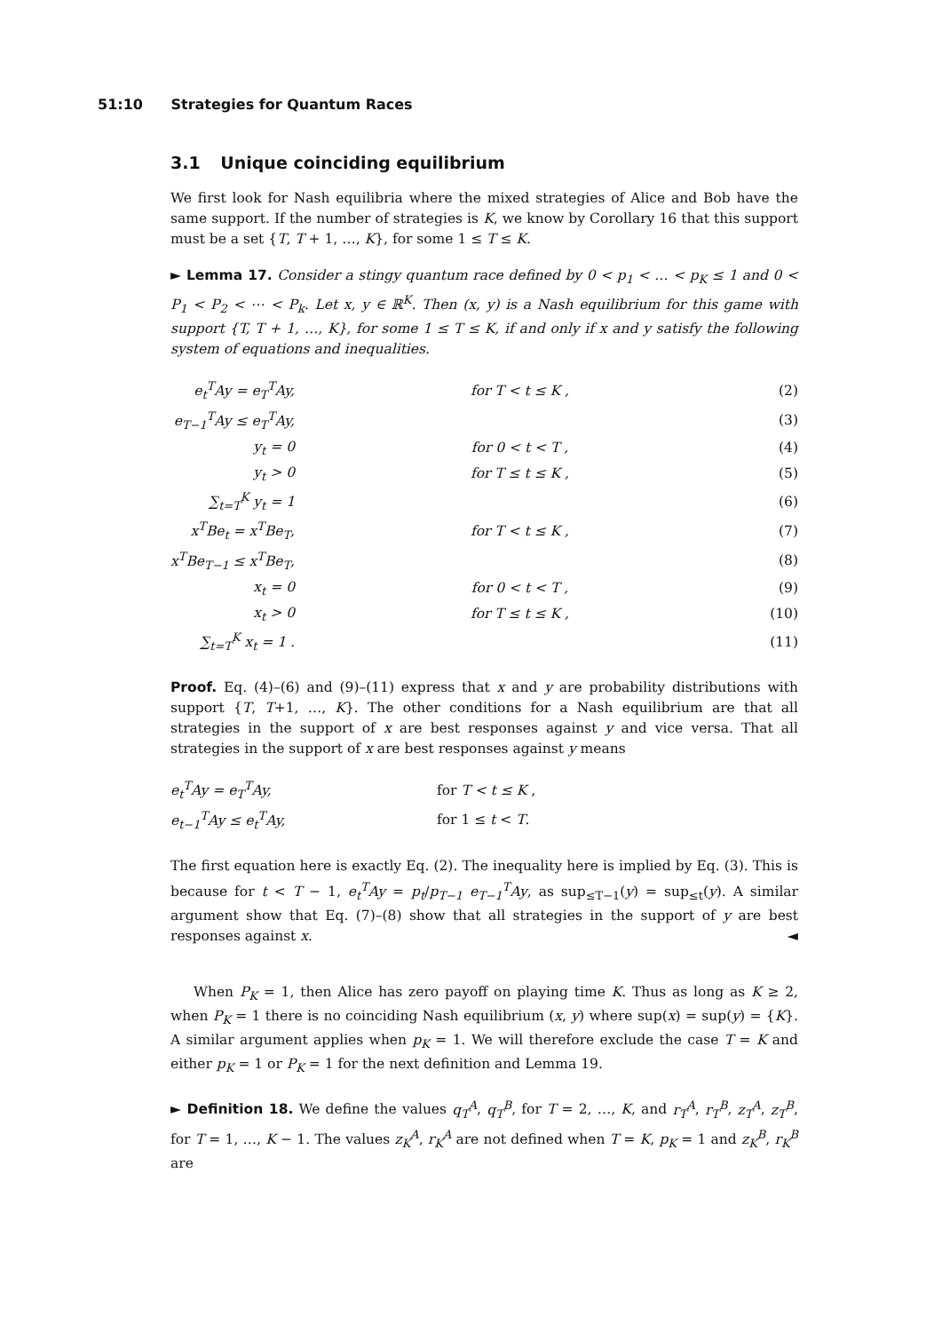51:10 Strategies for Quantum Races
3.1 Unique coinciding equilibrium
We first look for Nash equilibria where the mixed strategies of Alice and Bob have the same support. If the number of strategies is K, we know by Corollary 16 that this support must be a set {T, T + 1, …, K}, for some 1 ≤ T ≤ K.
► Lemma 17. Consider a stingy quantum race defined by 0 < p<sub>1</sub> < … < p<sub>K</sub> ≤ 1 and 0 < P<sub>1</sub> < P<sub>2</sub> < ⋯ < P<sub>k</sub>. Let x, y ∈ ℝ<sup>K</sup>. Then (x, y) is a Nash equilibrium for this game with support {T, T + 1, …, K}, for some 1 ≤ T ≤ K, if and only if x and y satisfy the following system of equations and inequalities.
| e<sub>t</sub><sup>T</sup>Ay = e<sub>T</sub><sup>T</sup>Ay, | for T < t ≤ K , | (2) |
| e<sub>T−1</sub><sup>T</sup>Ay ≤ e<sub>T</sub><sup>T</sup>Ay, | | (3) |
| y<sub>t</sub> = 0 | for 0 < t < T , | (4) |
| y<sub>t</sub> > 0 | for T ≤ t ≤ K , | (5) |
| ∑<sub>t=T</sub><sup>K</sup> y<sub>t</sub> = 1 | | (6) |
| x<sup>T</sup>Be<sub>t</sub> = x<sup>T</sup>Be<sub>T</sub>, | for T < t ≤ K , | (7) |
| x<sup>T</sup>Be<sub>T−1</sub> ≤ x<sup>T</sup>Be<sub>T</sub>, | | (8) |
| x<sub>t</sub> = 0 | for 0 < t < T , | (9) |
| x<sub>t</sub> > 0 | for T ≤ t ≤ K , | (10) |
| ∑<sub>t=T</sub><sup>K</sup> x<sub>t</sub> = 1 . | | (11) |
Proof. Eq. (4)–(6) and (9)–(11) express that x and y are probability distributions with support {T, T+1, …, K}. The other conditions for a Nash equilibrium are that all strategies in the support of x are best responses against y and vice versa. That all strategies in the support of x are best responses against y means
| e<sub>t</sub><sup>T</sup>Ay = e<sub>T</sub><sup>T</sup>Ay, | for T < t ≤ K , |
| e<sub>t−1</sub><sup>T</sup>Ay ≤ e<sub>t</sub><sup>T</sup>Ay, | for 1 ≤ t < T . |
The first equation here is exactly Eq. (2). The inequality here is implied by Eq. (3). This is because for t < T − 1, e<sub>t</sub><sup>T</sup>Ay = p<sub>t</sub>/p<sub>T−1</sub> e<sub>T−1</sub><sup>T</sup>Ay, as sup<sub>≤T−1</sub>(y) = sup<sub>≤t</sub>(y). A similar argument show that Eq. (7)–(8) show that all strategies in the support of y are best responses against x. ◄
When P<sub>K</sub> = 1, then Alice has zero payoff on playing time K. Thus as long as K ≥ 2, when P<sub>K</sub> = 1 there is no coinciding Nash equilibrium (x, y) where sup(x) = sup(y) = {K}. A similar argument applies when p<sub>K</sub> = 1. We will therefore exclude the case T = K and either p<sub>K</sub> = 1 or P<sub>K</sub> = 1 for the next definition and Lemma 19.
► Definition 18. We define the values q<sub>T</sub><sup>A</sup>, q<sub>T</sub><sup>B</sup>, for T = 2, …, K, and r<sub>T</sub><sup>A</sup>, r<sub>T</sub><sup>B</sup>, z<sub>T</sub><sup>A</sup>, z<sub>T</sub><sup>B</sup>, for T = 1, …, K − 1. The values z<sub>K</sub><sup>A</sup>, r<sub>K</sub><sup>A</sup> are not defined when T = K, p<sub>K</sub> = 1 and z<sub>K</sub><sup>B</sup>, r<sub>K</sub><sup>B</sup> are